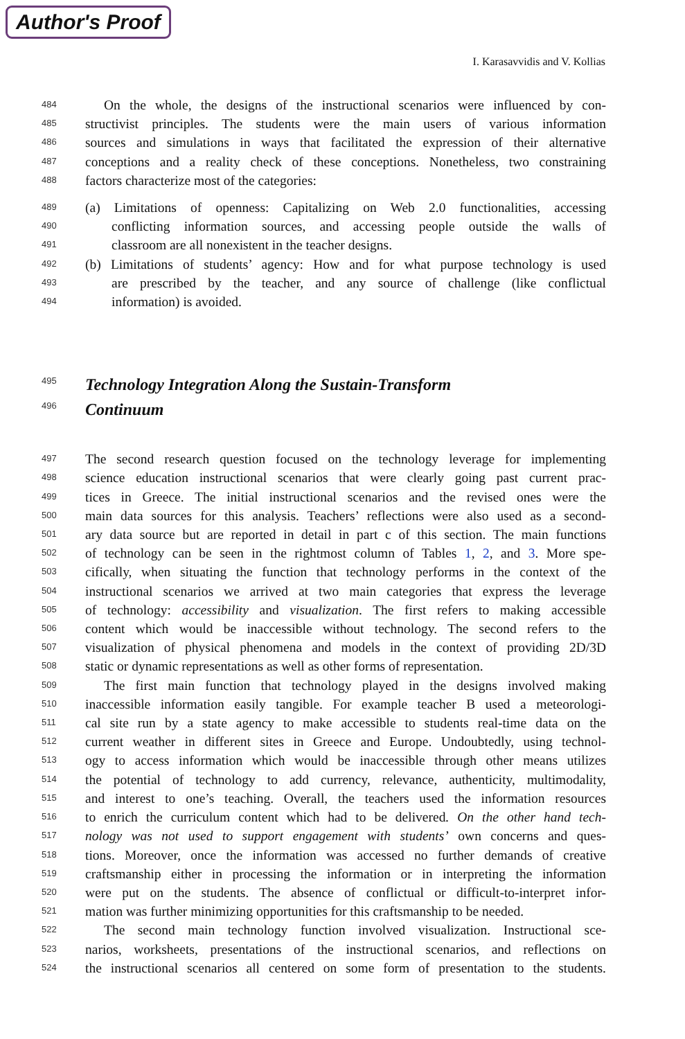Author's Proof
I. Karasavvidis and V. Kollias
484 On the whole, the designs of the instructional scenarios were influenced by con-
485 structivist principles. The students were the main users of various information
486 sources and simulations in ways that facilitated the expression of their alternative
487 conceptions and a reality check of these conceptions. Nonetheless, two constraining
488 factors characterize most of the categories:
489 (a) Limitations of openness: Capitalizing on Web 2.0 functionalities, accessing
490 conflicting information sources, and accessing people outside the walls of
491 classroom are all nonexistent in the teacher designs.
492 (b) Limitations of students’ agency: How and for what purpose technology is used
493 are prescribed by the teacher, and any source of challenge (like conflictual
494 information) is avoided.
495
Technology Integration Along the Sustain-Transform
496
Continuum
497 The second research question focused on the technology leverage for implementing
498 science education instructional scenarios that were clearly going past current prac-
499 tices in Greece. The initial instructional scenarios and the revised ones were the
500 main data sources for this analysis. Teachers’ reflections were also used as a second-
501 ary data source but are reported in detail in part c of this section. The main functions
502 of technology can be seen in the rightmost column of Tables 1, 2, and 3. More spe-
503 cifically, when situating the function that technology performs in the context of the
504 instructional scenarios we arrived at two main categories that express the leverage
505 of technology: accessibility and visualization. The first refers to making accessible
506 content which would be inaccessible without technology. The second refers to the
507 visualization of physical phenomena and models in the context of providing 2D/3D
508 static or dynamic representations as well as other forms of representation.
509 The first main function that technology played in the designs involved making
510 inaccessible information easily tangible. For example teacher B used a meteorologi-
511 cal site run by a state agency to make accessible to students real-time data on the
512 current weather in different sites in Greece and Europe. Undoubtedly, using technol-
513 ogy to access information which would be inaccessible through other means utilizes
514 the potential of technology to add currency, relevance, authenticity, multimodality,
515 and interest to one’s teaching. Overall, the teachers used the information resources
516 to enrich the curriculum content which had to be delivered. On the other hand tech-
517 nology was not used to support engagement with students’ own concerns and ques-
518 tions. Moreover, once the information was accessed no further demands of creative
519 craftsmanship either in processing the information or in interpreting the information
520 were put on the students. The absence of conflictual or difficult-to-interpret infor-
521 mation was further minimizing opportunities for this craftsmanship to be needed.
522 The second main technology function involved visualization. Instructional sce-
523 narios, worksheets, presentations of the instructional scenarios, and reflections on
524 the instructional scenarios all centered on some form of presentation to the students.